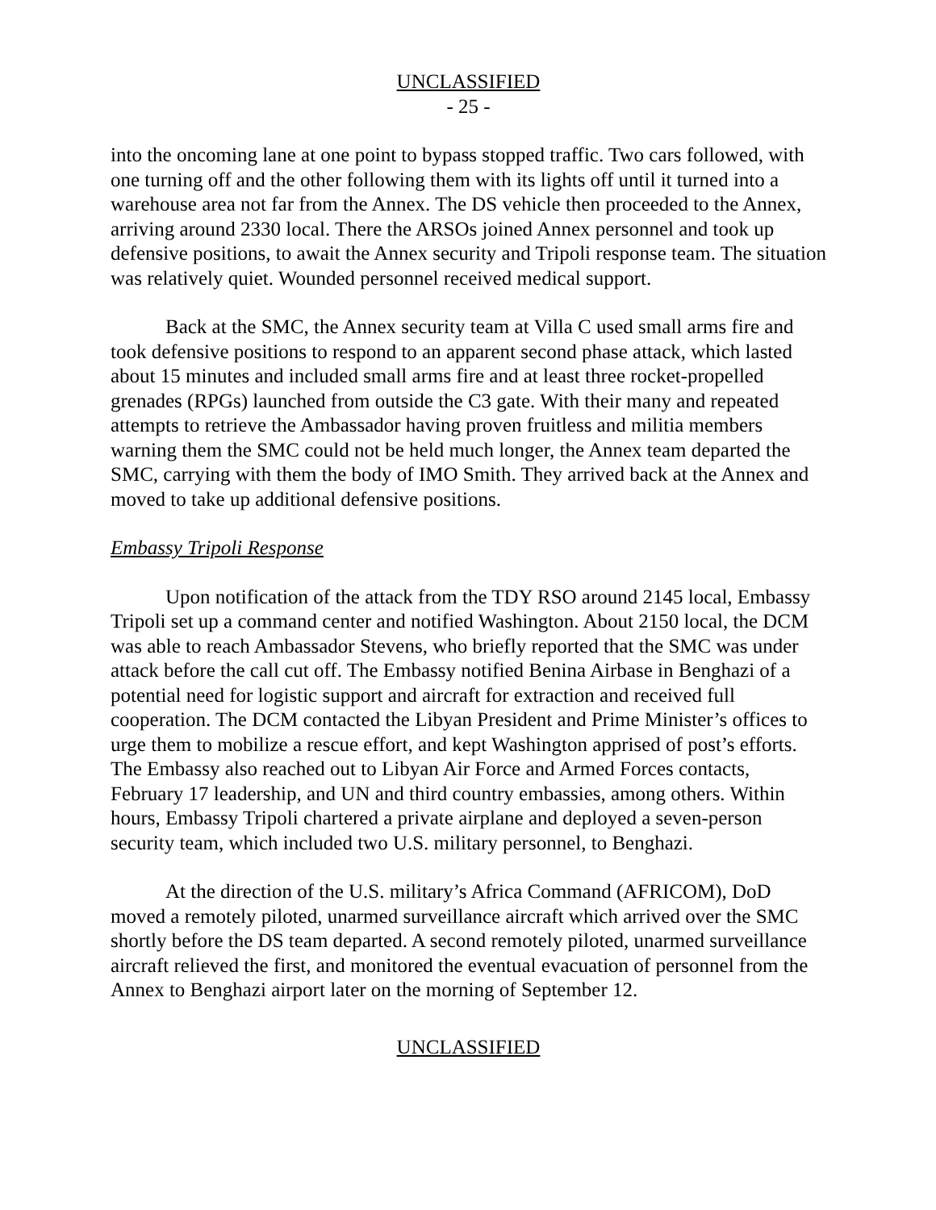UNCLASSIFIED
- 25 -
into the oncoming lane at one point to bypass stopped traffic. Two cars followed, with one turning off and the other following them with its lights off until it turned into a warehouse area not far from the Annex. The DS vehicle then proceeded to the Annex, arriving around 2330 local. There the ARSOs joined Annex personnel and took up defensive positions, to await the Annex security and Tripoli response team. The situation was relatively quiet. Wounded personnel received medical support.
Back at the SMC, the Annex security team at Villa C used small arms fire and took defensive positions to respond to an apparent second phase attack, which lasted about 15 minutes and included small arms fire and at least three rocket-propelled grenades (RPGs) launched from outside the C3 gate. With their many and repeated attempts to retrieve the Ambassador having proven fruitless and militia members warning them the SMC could not be held much longer, the Annex team departed the SMC, carrying with them the body of IMO Smith. They arrived back at the Annex and moved to take up additional defensive positions.
Embassy Tripoli Response
Upon notification of the attack from the TDY RSO around 2145 local, Embassy Tripoli set up a command center and notified Washington. About 2150 local, the DCM was able to reach Ambassador Stevens, who briefly reported that the SMC was under attack before the call cut off. The Embassy notified Benina Airbase in Benghazi of a potential need for logistic support and aircraft for extraction and received full cooperation. The DCM contacted the Libyan President and Prime Minister’s offices to urge them to mobilize a rescue effort, and kept Washington apprised of post’s efforts. The Embassy also reached out to Libyan Air Force and Armed Forces contacts, February 17 leadership, and UN and third country embassies, among others. Within hours, Embassy Tripoli chartered a private airplane and deployed a seven-person security team, which included two U.S. military personnel, to Benghazi.
At the direction of the U.S. military’s Africa Command (AFRICOM), DoD moved a remotely piloted, unarmed surveillance aircraft which arrived over the SMC shortly before the DS team departed. A second remotely piloted, unarmed surveillance aircraft relieved the first, and monitored the eventual evacuation of personnel from the Annex to Benghazi airport later on the morning of September 12.
UNCLASSIFIED